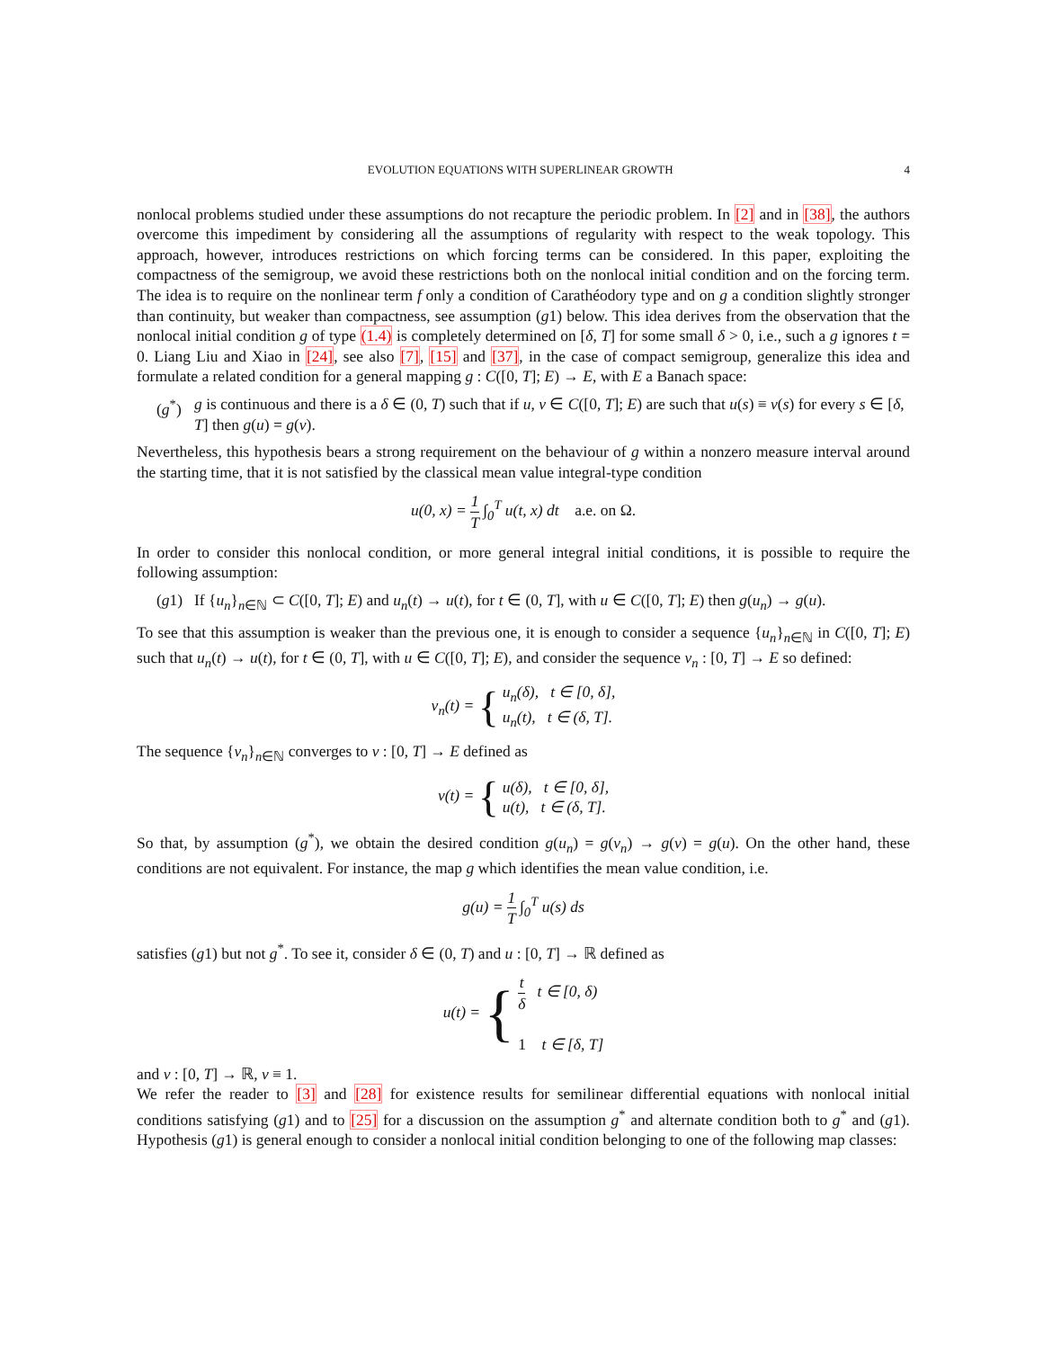EVOLUTION EQUATIONS WITH SUPERLINEAR GROWTH 4
nonlocal problems studied under these assumptions do not recapture the periodic problem. In [2] and in [38], the authors overcome this impediment by considering all the assumptions of regularity with respect to the weak topology. This approach, however, introduces restrictions on which forcing terms can be considered. In this paper, exploiting the compactness of the semigroup, we avoid these restrictions both on the nonlocal initial condition and on the forcing term. The idea is to require on the nonlinear term f only a condition of Carathéodory type and on g a condition slightly stronger than continuity, but weaker than compactness, see assumption (g1) below. This idea derives from the observation that the nonlocal initial condition g of type (1.4) is completely determined on [δ, T] for some small δ > 0, i.e., such a g ignores t = 0. Liang Liu and Xiao in [24], see also [7], [15] and [37], in the case of compact semigroup, generalize this idea and formulate a related condition for a general mapping g : C([0, T]; E) → E, with E a Banach space:
(g<sup>*</sup>) g is continuous and there is a δ ∈ (0, T) such that if u, v ∈ C([0, T]; E) are such that u(s) ≡ v(s) for every s ∈ [δ, T] then g(u) = g(v).
Nevertheless, this hypothesis bears a strong requirement on the behaviour of g within a nonzero measure interval around the starting time, that it is not satisfied by the classical mean value integral-type condition
u(0, x) = 1 T ∫<sub>0</sub><sup>T</sup> u(t, x) dt a.e. on Ω.
In order to consider this nonlocal condition, or more general integral initial conditions, it is possible to require the following assumption:
(g1) If {u<sub>n</sub>}<sub>n∈ℕ</sub> ⊂ C([0, T]; E) and u<sub>n</sub>(t) → u(t), for t ∈ (0, T], with u ∈ C([0, T]; E) then g(u<sub>n</sub>) → g(u).
To see that this assumption is weaker than the previous one, it is enough to consider a sequence {u<sub>n</sub>}<sub>n∈ℕ</sub> in C([0, T]; E) such that u<sub>n</sub>(t) → u(t), for t ∈ (0, T], with u ∈ C([0, T]; E), and consider the sequence v<sub>n</sub> : [0, T] → E so defined:
v<sub>n</sub>(t) = { u<sub>n</sub>(δ), t ∈ [0, δ],
u<sub>n</sub>(t), t ∈ (δ, T].
The sequence {v<sub>n</sub>}<sub>n∈ℕ</sub> converges to v : [0, T] → E defined as
v(t) = { u(δ), t ∈ [0, δ],
u(t), t ∈ (δ, T].
So that, by assumption (g<sup>*</sup>), we obtain the desired condition g(u<sub>n</sub>) = g(v<sub>n</sub>) → g(v) = g(u). On the other hand, these conditions are not equivalent. For instance, the map g which identifies the mean value condition, i.e.
g(u) = 1 T ∫<sub>0</sub><sup>T</sup> u(s) ds
satisfies (g1) but not g<sup>*</sup>. To see it, consider δ ∈ (0, T) and u : [0, T] → ℝ defined as
u(t) = { t δ t ∈ [0, δ)
1 t ∈ [δ, T]
and v : [0, T] → ℝ, v ≡ 1.
We refer the reader to [3] and [28] for existence results for semilinear differential equations with nonlocal initial conditions satisfying (g1) and to [25] for a discussion on the assumption g<sup>*</sup> and alternate condition both to g<sup>*</sup> and (g1). Hypothesis (g1) is general enough to consider a nonlocal initial condition belonging to one of the following map classes: